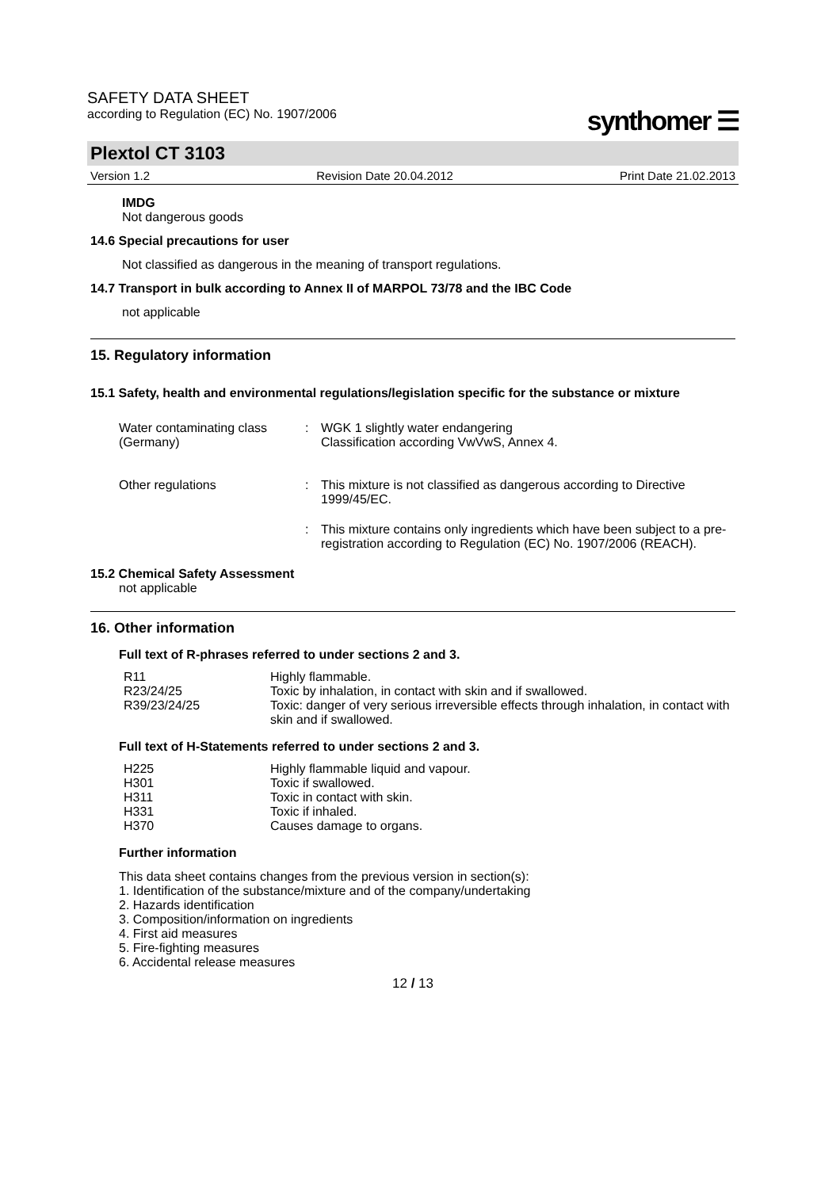SAFETY DATA SHEET
according to Regulation (EC) No. 1907/2006
synthomer ☰
Plextol CT 3103
Version 1.2 Revision Date 20.04.2012 Print Date 21.02.2013
IMDG
Not dangerous goods
14.6 Special precautions for user
Not classified as dangerous in the meaning of transport regulations.
14.7 Transport in bulk according to Annex II of MARPOL 73/78 and the IBC Code
not applicable
15. Regulatory information
15.1 Safety, health and environmental regulations/legislation specific for the substance or mixture
| Water contaminating class (Germany) | : | WGK 1 slightly water endangering Classification according VwVwS, Annex 4. |
| Other regulations | : | This mixture is not classified as dangerous according to Directive 1999/45/EC. |
| | : | This mixture contains only ingredients which have been subject to a pre-registration according to Regulation (EC) No. 1907/2006 (REACH). |
15.2 Chemical Safety Assessment
not applicable
16. Other information
Full text of R-phrases referred to under sections 2 and 3.
| R11 | Highly flammable. |
| R23/24/25 | Toxic by inhalation, in contact with skin and if swallowed. |
| R39/23/24/25 | Toxic: danger of very serious irreversible effects through inhalation, in contact with skin and if swallowed. |
Full text of H-Statements referred to under sections 2 and 3.
| H225 | Highly flammable liquid and vapour. |
| H301 | Toxic if swallowed. |
| H311 | Toxic in contact with skin. |
| H331 | Toxic if inhaled. |
| H370 | Causes damage to organs. |
Further information
This data sheet contains changes from the previous version in section(s):
1. Identification of the substance/mixture and of the company/undertaking
2. Hazards identification
3. Composition/information on ingredients
4. First aid measures
5. Fire-fighting measures
6. Accidental release measures
12 / 13